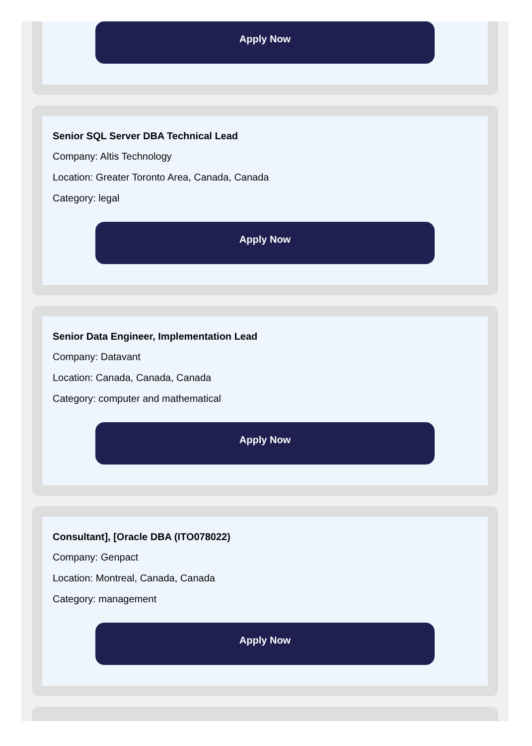Apply Now
Senior SQL Server DBA Technical Lead
Company: Altis Technology
Location: Greater Toronto Area, Canada, Canada
Category: legal
Apply Now
Senior Data Engineer, Implementation Lead
Company: Datavant
Location: Canada, Canada, Canada
Category: computer and mathematical
Apply Now
Consultant], [Oracle DBA (ITO078022)
Company: Genpact
Location: Montreal, Canada, Canada
Category: management
Apply Now